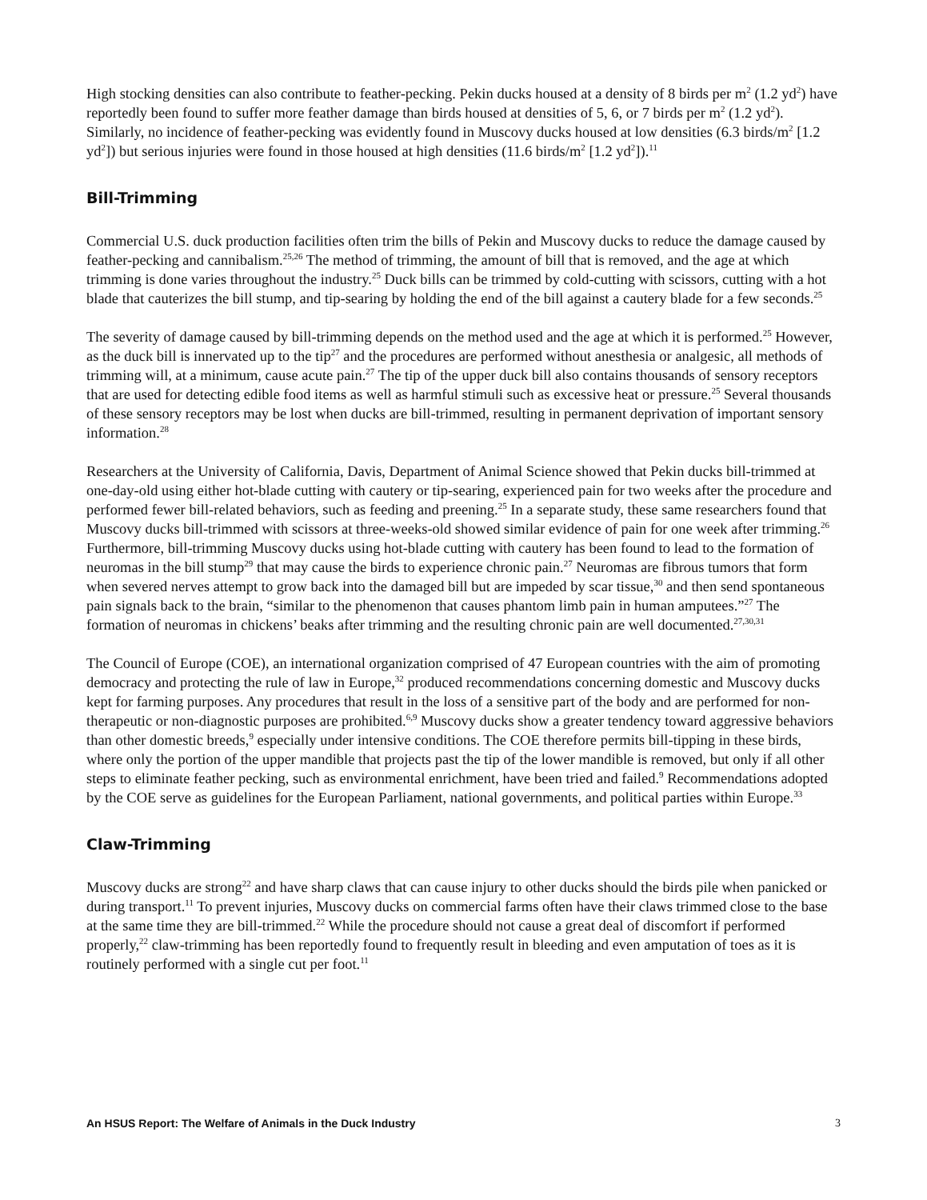High stocking densities can also contribute to feather-pecking. Pekin ducks housed at a density of 8 birds per m<sup>2</sup> (1.2 yd<sup>2</sup>) have reportedly been found to suffer more feather damage than birds housed at densities of 5, 6, or 7 birds per m<sup>2</sup> (1.2 yd<sup>2</sup>). Similarly, no incidence of feather-pecking was evidently found in Muscovy ducks housed at low densities (6.3 birds/m<sup>2</sup> [1.2 yd<sup>2</sup>]) but serious injuries were found in those housed at high densities (11.6 birds/m<sup>2</sup> [1.2 yd<sup>2</sup>]).<sup>11</sup>
Bill-Trimming
Commercial U.S. duck production facilities often trim the bills of Pekin and Muscovy ducks to reduce the damage caused by feather-pecking and cannibalism.<sup>25,26</sup> The method of trimming, the amount of bill that is removed, and the age at which trimming is done varies throughout the industry.<sup>25</sup> Duck bills can be trimmed by cold-cutting with scissors, cutting with a hot blade that cauterizes the bill stump, and tip-searing by holding the end of the bill against a cautery blade for a few seconds.<sup>25</sup>
The severity of damage caused by bill-trimming depends on the method used and the age at which it is performed.<sup>25</sup> However, as the duck bill is innervated up to the tip<sup>27</sup> and the procedures are performed without anesthesia or analgesic, all methods of trimming will, at a minimum, cause acute pain.<sup>27</sup> The tip of the upper duck bill also contains thousands of sensory receptors that are used for detecting edible food items as well as harmful stimuli such as excessive heat or pressure.<sup>25</sup> Several thousands of these sensory receptors may be lost when ducks are bill-trimmed, resulting in permanent deprivation of important sensory information.<sup>28</sup>
Researchers at the University of California, Davis, Department of Animal Science showed that Pekin ducks bill-trimmed at one-day-old using either hot-blade cutting with cautery or tip-searing, experienced pain for two weeks after the procedure and performed fewer bill-related behaviors, such as feeding and preening.<sup>25</sup> In a separate study, these same researchers found that Muscovy ducks bill-trimmed with scissors at three-weeks-old showed similar evidence of pain for one week after trimming.<sup>26</sup> Furthermore, bill-trimming Muscovy ducks using hot-blade cutting with cautery has been found to lead to the formation of neuromas in the bill stump<sup>29</sup> that may cause the birds to experience chronic pain.<sup>27</sup> Neuromas are fibrous tumors that form when severed nerves attempt to grow back into the damaged bill but are impeded by scar tissue,<sup>30</sup> and then send spontaneous pain signals back to the brain, “similar to the phenomenon that causes phantom limb pain in human amputees.”<sup>27</sup> The formation of neuromas in chickens’ beaks after trimming and the resulting chronic pain are well documented.<sup>27,30,31</sup>
The Council of Europe (COE), an international organization comprised of 47 European countries with the aim of promoting democracy and protecting the rule of law in Europe,<sup>32</sup> produced recommendations concerning domestic and Muscovy ducks kept for farming purposes. Any procedures that result in the loss of a sensitive part of the body and are performed for non-therapeutic or non-diagnostic purposes are prohibited.<sup>6,9</sup> Muscovy ducks show a greater tendency toward aggressive behaviors than other domestic breeds,<sup>9</sup> especially under intensive conditions. The COE therefore permits bill-tipping in these birds, where only the portion of the upper mandible that projects past the tip of the lower mandible is removed, but only if all other steps to eliminate feather pecking, such as environmental enrichment, have been tried and failed.<sup>9</sup> Recommendations adopted by the COE serve as guidelines for the European Parliament, national governments, and political parties within Europe.<sup>33</sup>
Claw-Trimming
Muscovy ducks are strong<sup>22</sup> and have sharp claws that can cause injury to other ducks should the birds pile when panicked or during transport.<sup>11</sup> To prevent injuries, Muscovy ducks on commercial farms often have their claws trimmed close to the base at the same time they are bill-trimmed.<sup>22</sup> While the procedure should not cause a great deal of discomfort if performed properly,<sup>22</sup> claw-trimming has been reportedly found to frequently result in bleeding and even amputation of toes as it is routinely performed with a single cut per foot.<sup>11</sup>
An HSUS Report: The Welfare of Animals in the Duck Industry 3